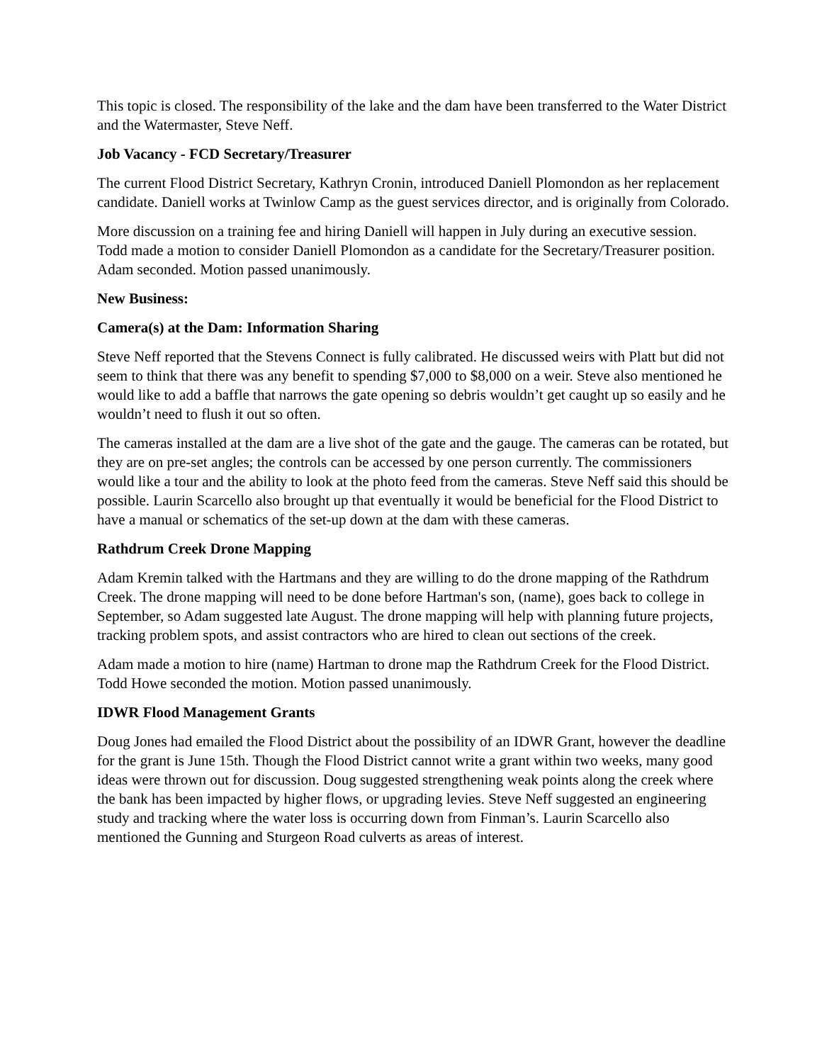This topic is closed. The responsibility of the lake and the dam have been transferred to the Water District and the Watermaster, Steve Neff.
Job Vacancy - FCD Secretary/Treasurer
The current Flood District Secretary, Kathryn Cronin, introduced Daniell Plomondon as her replacement candidate. Daniell works at Twinlow Camp as the guest services director, and is originally from Colorado.
More discussion on a training fee and hiring Daniell will happen in July during an executive session. Todd made a motion to consider Daniell Plomondon as a candidate for the Secretary/Treasurer position. Adam seconded. Motion passed unanimously.
New Business:
Camera(s) at the Dam: Information Sharing
Steve Neff reported that the Stevens Connect is fully calibrated. He discussed weirs with Platt but did not seem to think that there was any benefit to spending $7,000 to $8,000 on a weir. Steve also mentioned he would like to add a baffle that narrows the gate opening so debris wouldn’t get caught up so easily and he wouldn’t need to flush it out so often.
The cameras installed at the dam are a live shot of the gate and the gauge. The cameras can be rotated, but they are on pre-set angles; the controls can be accessed by one person currently. The commissioners would like a tour and the ability to look at the photo feed from the cameras. Steve Neff said this should be possible. Laurin Scarcello also brought up that eventually it would be beneficial for the Flood District to have a manual or schematics of the set-up down at the dam with these cameras.
Rathdrum Creek Drone Mapping
Adam Kremin talked with the Hartmans and they are willing to do the drone mapping of the Rathdrum Creek. The drone mapping will need to be done before Hartman's son, (name), goes back to college in September, so Adam suggested late August. The drone mapping will help with planning future projects, tracking problem spots, and assist contractors who are hired to clean out sections of the creek.
Adam made a motion to hire (name) Hartman to drone map the Rathdrum Creek for the Flood District. Todd Howe seconded the motion. Motion passed unanimously.
IDWR Flood Management Grants
Doug Jones had emailed the Flood District about the possibility of an IDWR Grant, however the deadline for the grant is June 15th. Though the Flood District cannot write a grant within two weeks, many good ideas were thrown out for discussion. Doug suggested strengthening weak points along the creek where the bank has been impacted by higher flows, or upgrading levies. Steve Neff suggested an engineering study and tracking where the water loss is occurring down from Finman’s. Laurin Scarcello also mentioned the Gunning and Sturgeon Road culverts as areas of interest.